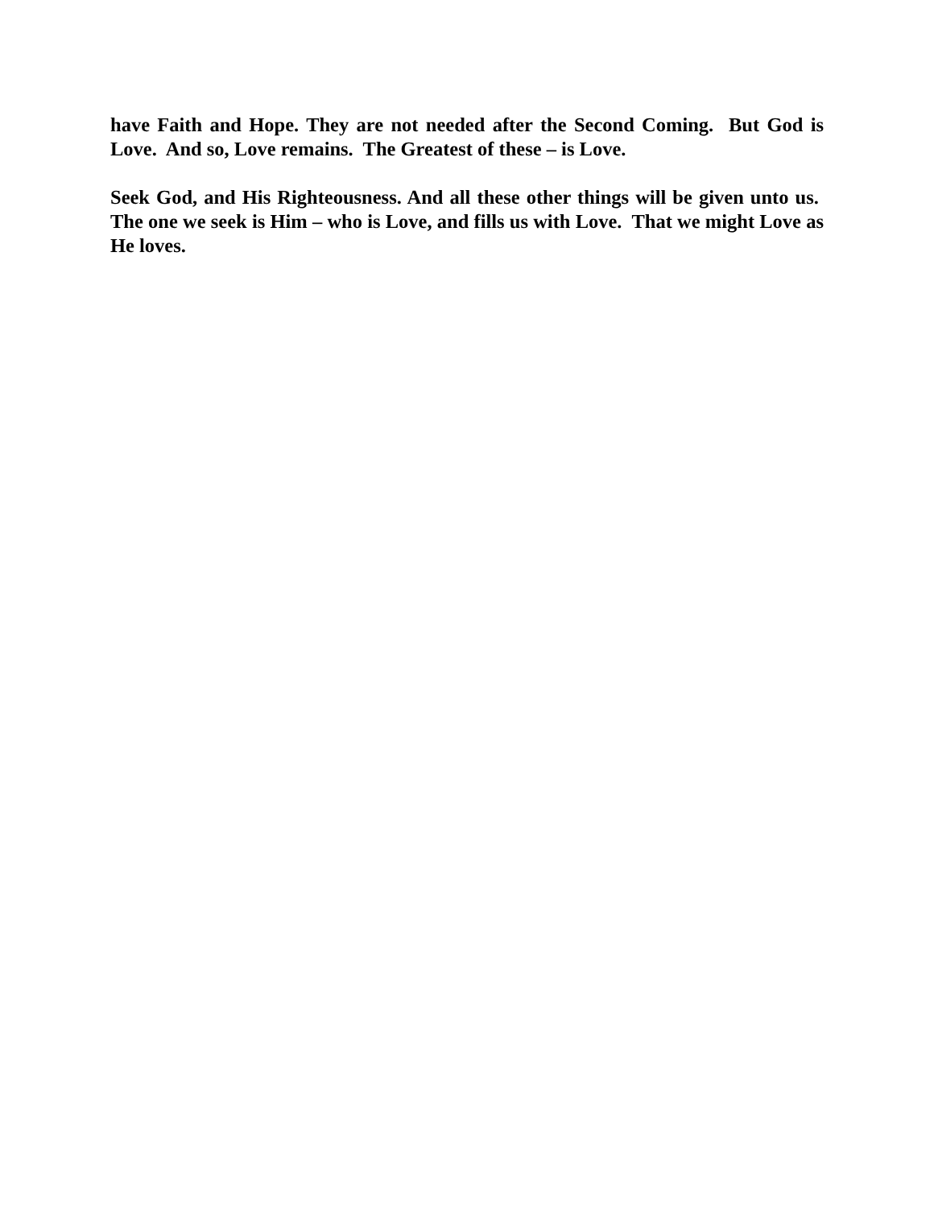have Faith and Hope. They are not needed after the Second Coming. But God is Love. And so, Love remains. The Greatest of these – is Love.
Seek God, and His Righteousness. And all these other things will be given unto us. The one we seek is Him – who is Love, and fills us with Love. That we might Love as He loves.